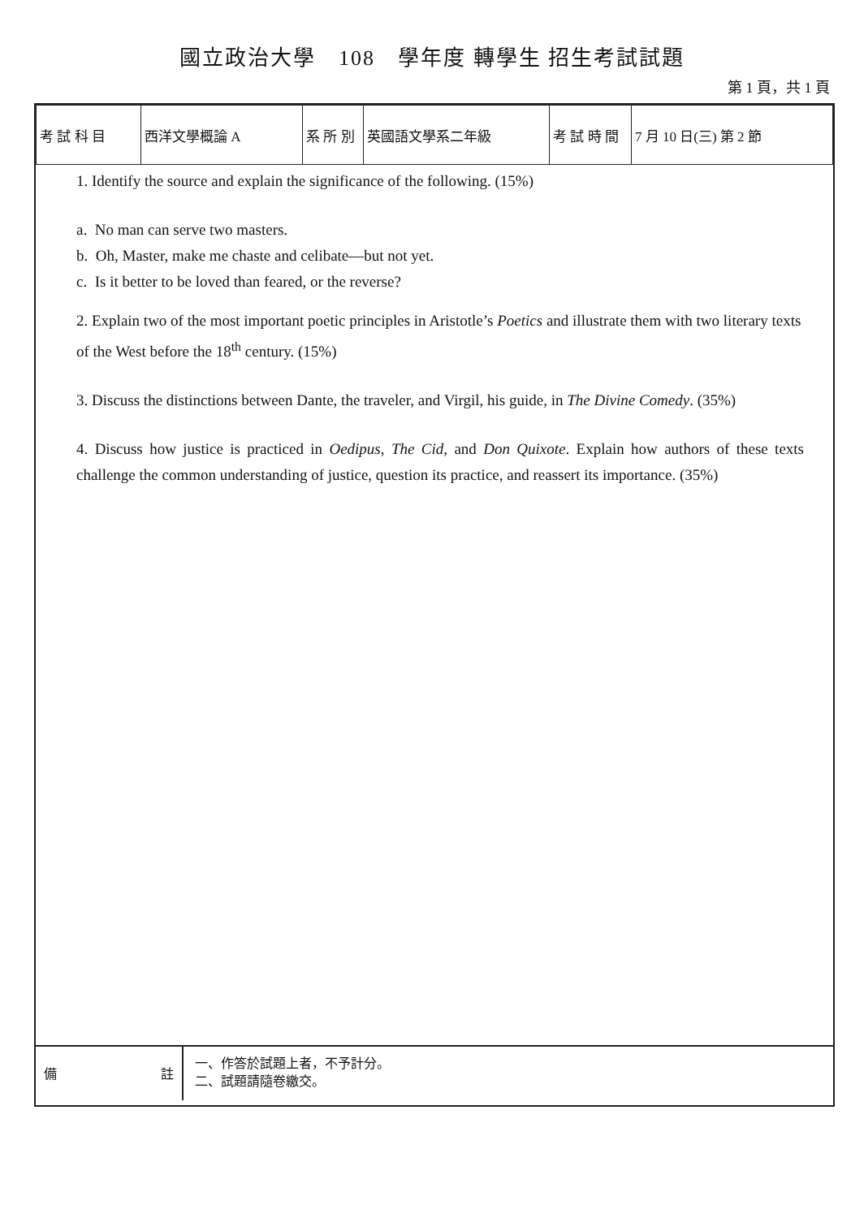國立政治大學　108　學年度 轉學生 招生考試試題
第 1 頁，共 1 頁
| 考 試 科 目 | 西洋文學概論 A | 系 所 別 | 英國語文學系二年級 | 考 試 時 間 | 7 月 10 日(三) 第 2 節 |
1. Identify the source and explain the significance of the following. (15%)
a. No man can serve two masters.
b. Oh, Master, make me chaste and celibate—but not yet.
c. Is it better to be loved than feared, or the reverse?
2. Explain two of the most important poetic principles in Aristotle’s Poetics and illustrate them with two literary texts of the West before the 18<sup>th</sup> century. (15%)
3. Discuss the distinctions between Dante, the traveler, and Virgil, his guide, in The Divine Comedy. (35%)
4. Discuss how justice is practiced in Oedipus, The Cid, and Don Quixote. Explain how authors of these texts challenge the common understanding of justice, question its practice, and reassert its importance. (35%)
備 註
一、作答於試題上者，不予計分。
二、試題請隨卷繳交。